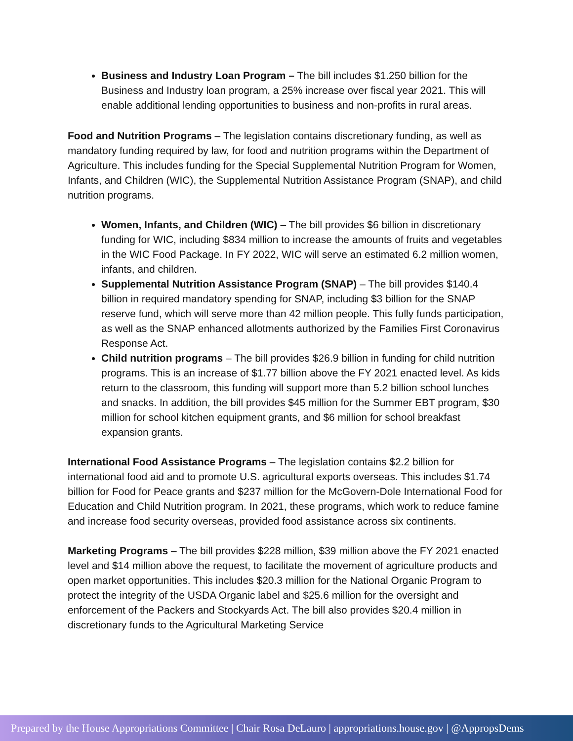Business and Industry Loan Program – The bill includes $1.250 billion for the Business and Industry loan program, a 25% increase over fiscal year 2021. This will enable additional lending opportunities to business and non-profits in rural areas.
Food and Nutrition Programs – The legislation contains discretionary funding, as well as mandatory funding required by law, for food and nutrition programs within the Department of Agriculture. This includes funding for the Special Supplemental Nutrition Program for Women, Infants, and Children (WIC), the Supplemental Nutrition Assistance Program (SNAP), and child nutrition programs.
Women, Infants, and Children (WIC) – The bill provides $6 billion in discretionary funding for WIC, including $834 million to increase the amounts of fruits and vegetables in the WIC Food Package. In FY 2022, WIC will serve an estimated 6.2 million women, infants, and children.
Supplemental Nutrition Assistance Program (SNAP) – The bill provides $140.4 billion in required mandatory spending for SNAP, including $3 billion for the SNAP reserve fund, which will serve more than 42 million people. This fully funds participation, as well as the SNAP enhanced allotments authorized by the Families First Coronavirus Response Act.
Child nutrition programs – The bill provides $26.9 billion in funding for child nutrition programs. This is an increase of $1.77 billion above the FY 2021 enacted level. As kids return to the classroom, this funding will support more than 5.2 billion school lunches and snacks. In addition, the bill provides $45 million for the Summer EBT program, $30 million for school kitchen equipment grants, and $6 million for school breakfast expansion grants.
International Food Assistance Programs – The legislation contains $2.2 billion for international food aid and to promote U.S. agricultural exports overseas. This includes $1.74 billion for Food for Peace grants and $237 million for the McGovern-Dole International Food for Education and Child Nutrition program. In 2021, these programs, which work to reduce famine and increase food security overseas, provided food assistance across six continents.
Marketing Programs – The bill provides $228 million, $39 million above the FY 2021 enacted level and $14 million above the request, to facilitate the movement of agriculture products and open market opportunities. This includes $20.3 million for the National Organic Program to protect the integrity of the USDA Organic label and $25.6 million for the oversight and enforcement of the Packers and Stockyards Act. The bill also provides $20.4 million in discretionary funds to the Agricultural Marketing Service
Prepared by the House Appropriations Committee | Chair Rosa DeLauro | appropriations.house.gov | @AppropsDems